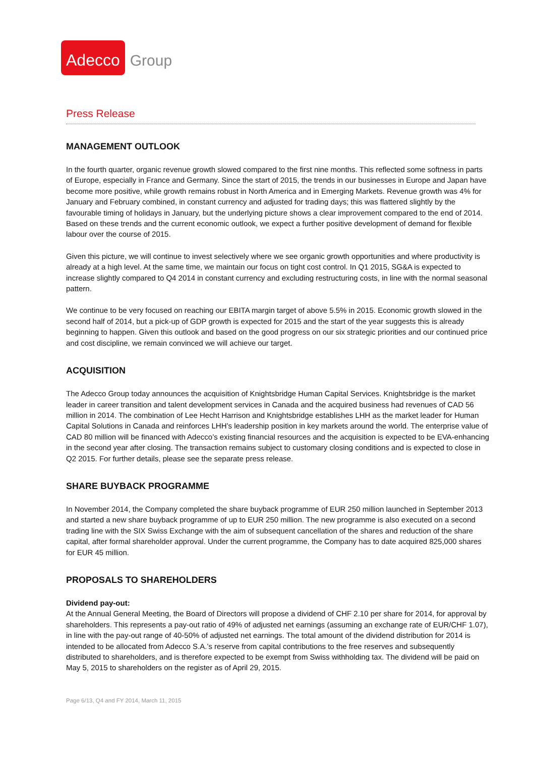Adecco
Group
Press Release
MANAGEMENT OUTLOOK
In the fourth quarter, organic revenue growth slowed compared to the first nine months. This reflected some softness in parts of Europe, especially in France and Germany. Since the start of 2015, the trends in our businesses in Europe and Japan have become more positive, while growth remains robust in North America and in Emerging Markets. Revenue growth was 4% for January and February combined, in constant currency and adjusted for trading days; this was flattered slightly by the favourable timing of holidays in January, but the underlying picture shows a clear improvement compared to the end of 2014. Based on these trends and the current economic outlook, we expect a further positive development of demand for flexible labour over the course of 2015.
Given this picture, we will continue to invest selectively where we see organic growth opportunities and where productivity is already at a high level. At the same time, we maintain our focus on tight cost control. In Q1 2015, SG&A is expected to increase slightly compared to Q4 2014 in constant currency and excluding restructuring costs, in line with the normal seasonal pattern.
We continue to be very focused on reaching our EBITA margin target of above 5.5% in 2015. Economic growth slowed in the second half of 2014, but a pick-up of GDP growth is expected for 2015 and the start of the year suggests this is already beginning to happen. Given this outlook and based on the good progress on our six strategic priorities and our continued price and cost discipline, we remain convinced we will achieve our target.
ACQUISITION
The Adecco Group today announces the acquisition of Knightsbridge Human Capital Services. Knightsbridge is the market leader in career transition and talent development services in Canada and the acquired business had revenues of CAD 56 million in 2014. The combination of Lee Hecht Harrison and Knightsbridge establishes LHH as the market leader for Human Capital Solutions in Canada and reinforces LHH’s leadership position in key markets around the world. The enterprise value of CAD 80 million will be financed with Adecco’s existing financial resources and the acquisition is expected to be EVA-enhancing in the second year after closing. The transaction remains subject to customary closing conditions and is expected to close in Q2 2015. For further details, please see the separate press release.
SHARE BUYBACK PROGRAMME
In November 2014, the Company completed the share buyback programme of EUR 250 million launched in September 2013 and started a new share buyback programme of up to EUR 250 million. The new programme is also executed on a second trading line with the SIX Swiss Exchange with the aim of subsequent cancellation of the shares and reduction of the share capital, after formal shareholder approval. Under the current programme, the Company has to date acquired 825,000 shares for EUR 45 million.
PROPOSALS TO SHAREHOLDERS
Dividend pay-out:
At the Annual General Meeting, the Board of Directors will propose a dividend of CHF 2.10 per share for 2014, for approval by shareholders. This represents a pay-out ratio of 49% of adjusted net earnings (assuming an exchange rate of EUR/CHF 1.07), in line with the pay-out range of 40-50% of adjusted net earnings. The total amount of the dividend distribution for 2014 is intended to be allocated from Adecco S.A.’s reserve from capital contributions to the free reserves and subsequently distributed to shareholders, and is therefore expected to be exempt from Swiss withholding tax. The dividend will be paid on May 5, 2015 to shareholders on the register as of April 29, 2015.
Page 6/13, Q4 and FY 2014, March 11, 2015